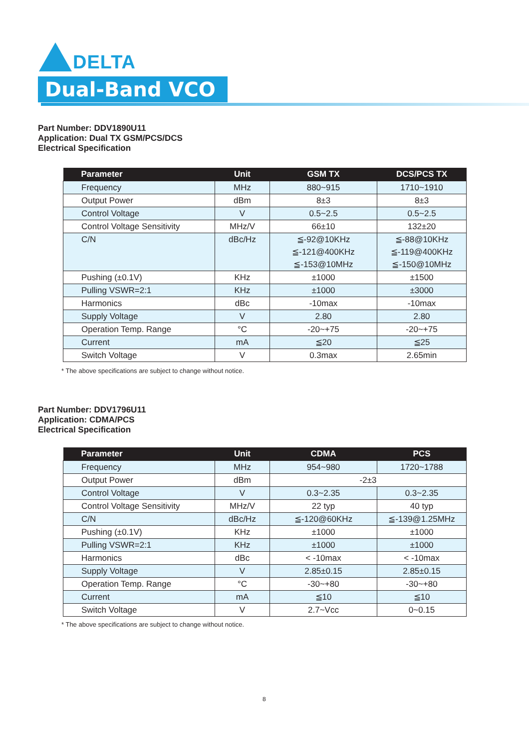DELTA
Dual-Band VCO
Part Number: DDV1890U11
Application: Dual TX GSM/PCS/DCS
Electrical Specification
| Parameter | Unit | GSM TX | DCS/PCS TX |
| --- | --- | --- | --- |
| Frequency | MHz | 880~915 | 1710~1910 |
| Output Power | dBm | 8±3 | 8±3 |
| Control Voltage | V | 0.5~2.5 | 0.5~2.5 |
| Control Voltage Sensitivity | MHz/V | 66±10 | 132±20 |
| C/N | dBc/Hz | ≦-92@10KHz ≦-121@400KHz ≦-153@10MHz | ≦-88@10KHz ≦-119@400KHz ≦-150@10MHz |
| Pushing (±0.1V) | KHz | ±1000 | ±1500 |
| Pulling VSWR=2:1 | KHz | ±1000 | ±3000 |
| Harmonics | dBc | -10max | -10max |
| Supply Voltage | V | 2.80 | 2.80 |
| Operation Temp. Range | °C | -20~+75 | -20~+75 |
| Current | mA | ≦20 | ≦25 |
| Switch Voltage | V | 0.3max | 2.65min |
* The above specifications are subject to change without notice.
Part Number: DDV1796U11
Application: CDMA/PCS
Electrical Specification
| Parameter | Unit | CDMA | PCS |
| --- | --- | --- | --- |
| Frequency | MHz | 954~980 | 1720~1788 |
| Output Power | dBm | -2±3 | |
| Control Voltage | V | 0.3~2.35 | 0.3~2.35 |
| Control Voltage Sensitivity | MHz/V | 22 typ | 40 typ |
| C/N | dBc/Hz | ≦-120@60KHz | ≦-139@1.25MHz |
| Pushing (±0.1V) | KHz | ±1000 | ±1000 |
| Pulling VSWR=2:1 | KHz | ±1000 | ±1000 |
| Harmonics | dBc | < -10max | < -10max |
| Supply Voltage | V | 2.85±0.15 | 2.85±0.15 |
| Operation Temp. Range | °C | -30~+80 | -30~+80 |
| Current | mA | ≦10 | ≦10 |
| Switch Voltage | V | 2.7~Vcc | 0~0.15 |
* The above specifications are subject to change without notice.
8